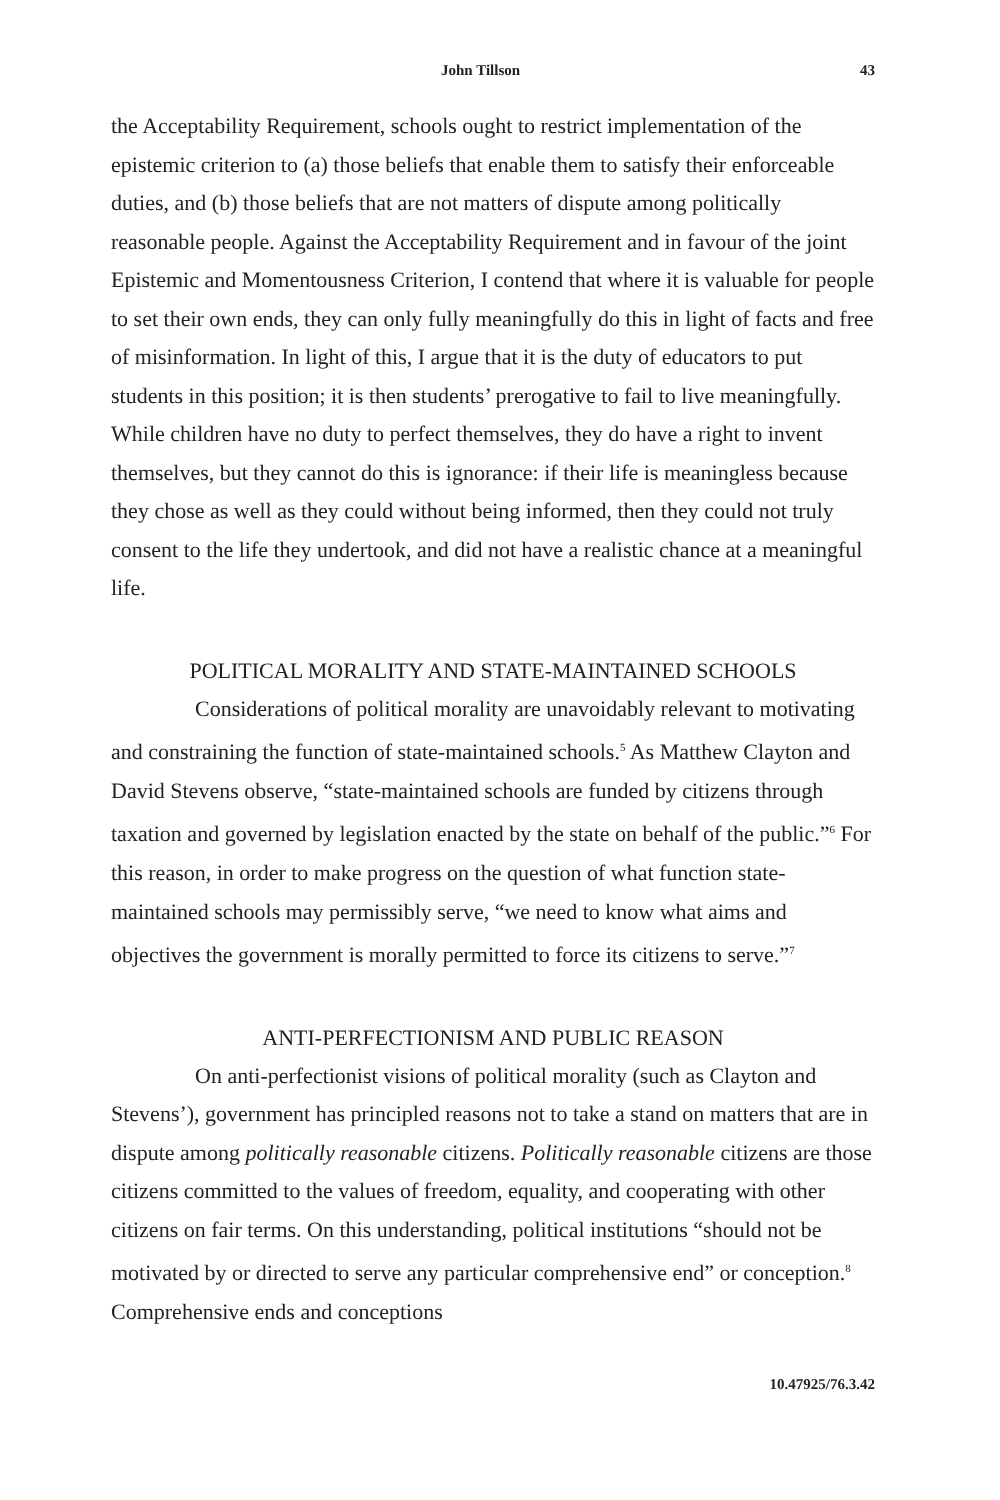John Tillson 43
the Acceptability Requirement, schools ought to restrict implementation of the epistemic criterion to (a) those beliefs that enable them to satisfy their enforceable duties, and (b) those beliefs that are not matters of dispute among politically reasonable people. Against the Acceptability Requirement and in favour of the joint Epistemic and Momentousness Criterion, I contend that where it is valuable for people to set their own ends, they can only fully meaningfully do this in light of facts and free of misinformation. In light of this, I argue that it is the duty of educators to put students in this position; it is then students’ prerogative to fail to live meaningfully. While children have no duty to perfect themselves, they do have a right to invent themselves, but they cannot do this is ignorance: if their life is meaningless because they chose as well as they could without being informed, then they could not truly consent to the life they undertook, and did not have a realistic chance at a meaningful life.
POLITICAL MORALITY AND STATE-MAINTAINED SCHOOLS
Considerations of political morality are unavoidably relevant to motivating and constraining the function of state-maintained schools.<sup>5</sup> As Matthew Clayton and David Stevens observe, “state-maintained schools are funded by citizens through taxation and governed by legislation enacted by the state on behalf of the public.”<sup>6</sup> For this reason, in order to make progress on the question of what function state-maintained schools may permissibly serve, “we need to know what aims and objectives the government is morally permitted to force its citizens to serve.”<sup>7</sup>
ANTI-PERFECTIONISM AND PUBLIC REASON
On anti-perfectionist visions of political morality (such as Clayton and Stevens’), government has principled reasons not to take a stand on matters that are in dispute among politically reasonable citizens. Politically reasonable citizens are those citizens committed to the values of freedom, equality, and cooperating with other citizens on fair terms. On this understanding, political institutions “should not be motivated by or directed to serve any particular comprehensive end” or conception.<sup>8</sup> Comprehensive ends and conceptions
10.47925/76.3.42